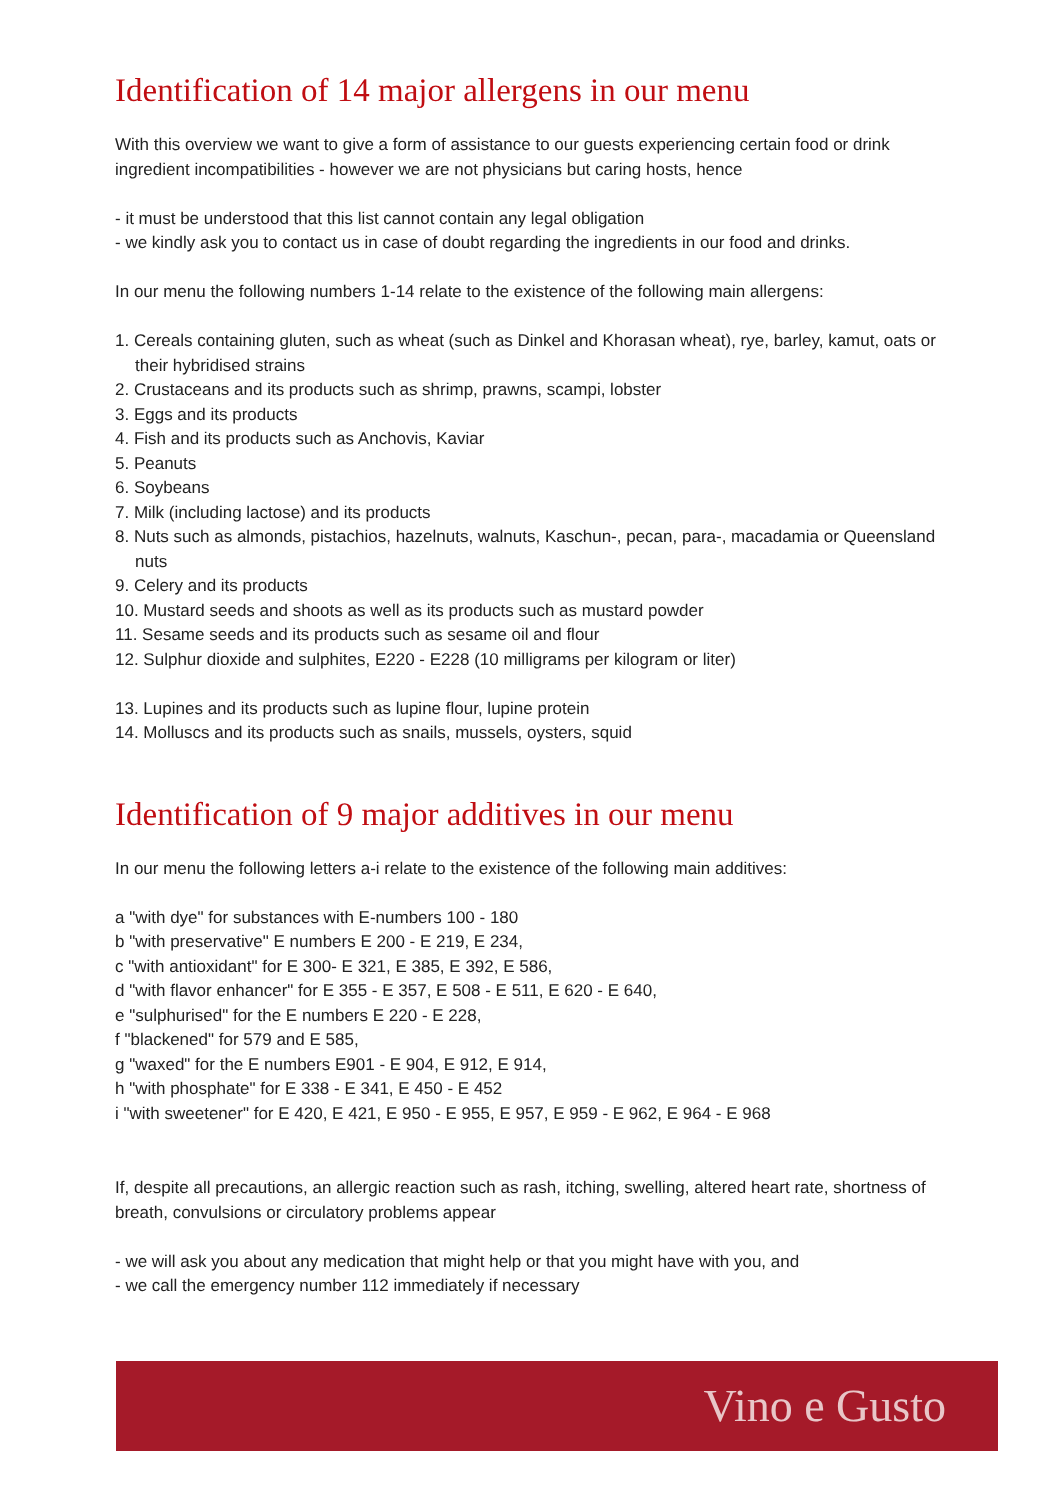Identification of 14 major allergens in our menu
With this overview we want to give a form of assistance to our guests experiencing certain food or drink ingredient incompatibilities - however we are not physicians but caring hosts, hence
- it must be understood that this list cannot contain any legal obligation
- we kindly ask you to contact us in case of doubt regarding the ingredients in our food and drinks.
In our menu the following numbers 1-14 relate to the existence of the following main allergens:
1. Cereals containing gluten, such as wheat (such as Dinkel and Khorasan wheat), rye, barley, kamut, oats or their hybridised strains
2. Crustaceans and its products such as shrimp, prawns, scampi, lobster
3. Eggs and its products
4. Fish and its products such as Anchovis, Kaviar
5. Peanuts
6. Soybeans
7. Milk (including lactose) and its products
8. Nuts such as almonds, pistachios, hazelnuts, walnuts, Kaschun-, pecan, para-, macadamia or Queensland nuts
9. Celery and its products
10. Mustard seeds and shoots as well as its products such as mustard powder
11. Sesame seeds and its products such as sesame oil and flour
12. Sulphur dioxide and sulphites, E220 - E228 (10 milligrams per kilogram or liter)
13. Lupines and its products such as lupine flour, lupine protein
14. Molluscs and its products such as snails, mussels, oysters, squid
Identification of 9 major additives in our menu
In our menu the following letters a-i relate to the existence of the following main additives:
a "with dye" for substances with E-numbers 100 - 180
b "with preservative" E numbers E 200 - E 219, E 234,
c "with antioxidant" for E 300- E 321, E 385, E 392, E 586,
d "with flavor enhancer" for E 355 - E 357, E 508 - E 511, E 620 - E 640,
e "sulphurised" for the E numbers E 220 - E 228,
f "blackened" for 579 and E 585,
g "waxed" for the E numbers E901 - E 904, E 912, E 914,
h "with phosphate" for E 338 - E 341, E 450 - E 452
i "with sweetener" for E 420, E 421, E 950 - E 955, E 957, E 959 - E 962, E 964 - E 968
If, despite all precautions, an allergic reaction such as rash, itching, swelling, altered heart rate, shortness of breath, convulsions or circulatory problems appear
- we will ask you about any medication that might help or that you might have with you, and
- we call the emergency number 112 immediately if necessary
Vino e Gusto